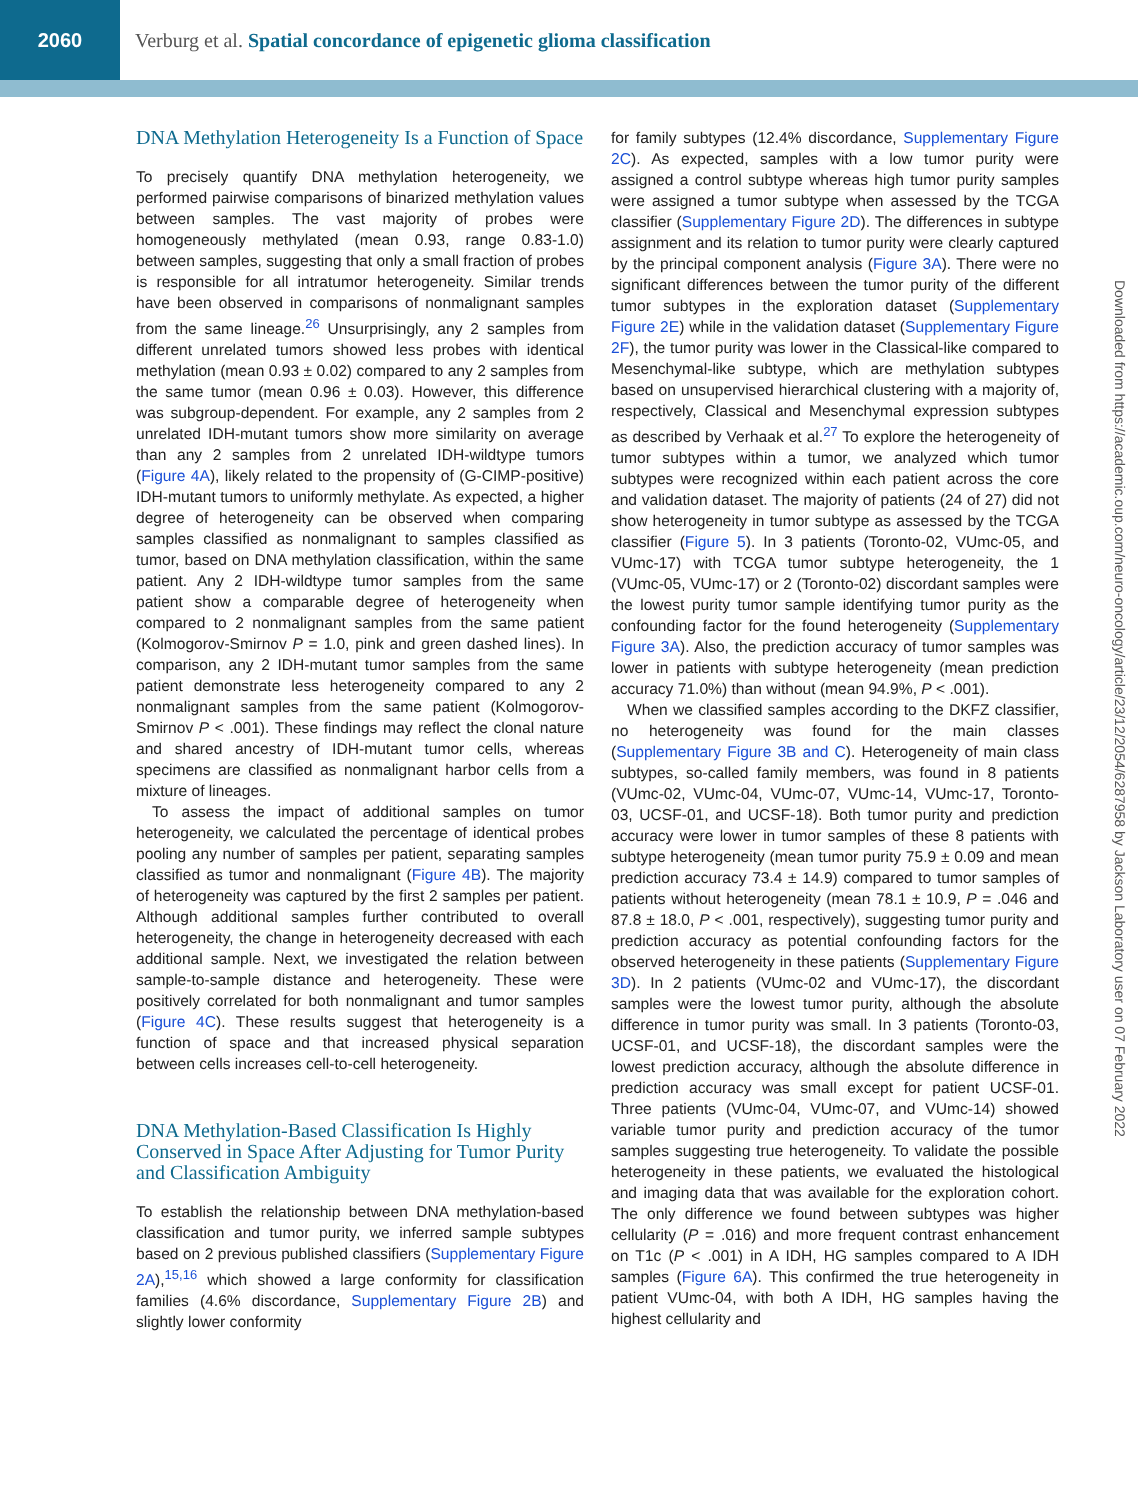2060
Verburg et al. Spatial concordance of epigenetic glioma classification
Downloaded from https://academic.oup.com/neuro-oncology/article/23/12/2054/6287958 by Jackson Laboratory user on 07 February 2022
DNA Methylation Heterogeneity Is a Function of Space
To precisely quantify DNA methylation heterogeneity, we performed pairwise comparisons of binarized methylation values between samples. The vast majority of probes were homogeneously methylated (mean 0.93, range 0.83-1.0) between samples, suggesting that only a small fraction of probes is responsible for all intratumor heterogeneity. Similar trends have been observed in comparisons of nonmalignant samples from the same lineage.<sup>26</sup> Unsurprisingly, any 2 samples from different unrelated tumors showed less probes with identical methylation (mean 0.93 ± 0.02) compared to any 2 samples from the same tumor (mean 0.96 ± 0.03). However, this difference was subgroup-dependent. For example, any 2 samples from 2 unrelated IDH-mutant tumors show more similarity on average than any 2 samples from 2 unrelated IDH-wildtype tumors (Figure 4A), likely related to the propensity of (G-CIMP-positive) IDH-mutant tumors to uniformly methylate. As expected, a higher degree of heterogeneity can be observed when comparing samples classified as nonmalignant to samples classified as tumor, based on DNA methylation classification, within the same patient. Any 2 IDH-wildtype tumor samples from the same patient show a comparable degree of heterogeneity when compared to 2 nonmalignant samples from the same patient (Kolmogorov-Smirnov P = 1.0, pink and green dashed lines). In comparison, any 2 IDH-mutant tumor samples from the same patient demonstrate less heterogeneity compared to any 2 nonmalignant samples from the same patient (Kolmogorov-Smirnov P < .001). These findings may reflect the clonal nature and shared ancestry of IDH-mutant tumor cells, whereas specimens are classified as nonmalignant harbor cells from a mixture of lineages.
To assess the impact of additional samples on tumor heterogeneity, we calculated the percentage of identical probes pooling any number of samples per patient, separating samples classified as tumor and nonmalignant (Figure 4B). The majority of heterogeneity was captured by the first 2 samples per patient. Although additional samples further contributed to overall heterogeneity, the change in heterogeneity decreased with each additional sample. Next, we investigated the relation between sample-to-sample distance and heterogeneity. These were positively correlated for both nonmalignant and tumor samples (Figure 4C). These results suggest that heterogeneity is a function of space and that increased physical separation between cells increases cell-to-cell heterogeneity.
DNA Methylation-Based Classification Is Highly Conserved in Space After Adjusting for Tumor Purity and Classification Ambiguity
To establish the relationship between DNA methylation-based classification and tumor purity, we inferred sample subtypes based on 2 previous published classifiers (Supplementary Figure 2A),<sup>15,16</sup> which showed a large conformity for classification families (4.6% discordance, Supplementary Figure 2B) and slightly lower conformity
for family subtypes (12.4% discordance, Supplementary Figure 2C). As expected, samples with a low tumor purity were assigned a control subtype whereas high tumor purity samples were assigned a tumor subtype when assessed by the TCGA classifier (Supplementary Figure 2D). The differences in subtype assignment and its relation to tumor purity were clearly captured by the principal component analysis (Figure 3A). There were no significant differences between the tumor purity of the different tumor subtypes in the exploration dataset (Supplementary Figure 2E) while in the validation dataset (Supplementary Figure 2F), the tumor purity was lower in the Classical-like compared to Mesenchymal-like subtype, which are methylation subtypes based on unsupervised hierarchical clustering with a majority of, respectively, Classical and Mesenchymal expression subtypes as described by Verhaak et al.<sup>27</sup> To explore the heterogeneity of tumor subtypes within a tumor, we analyzed which tumor subtypes were recognized within each patient across the core and validation dataset. The majority of patients (24 of 27) did not show heterogeneity in tumor subtype as assessed by the TCGA classifier (Figure 5). In 3 patients (Toronto-02, VUmc-05, and VUmc-17) with TCGA tumor subtype heterogeneity, the 1 (VUmc-05, VUmc-17) or 2 (Toronto-02) discordant samples were the lowest purity tumor sample identifying tumor purity as the confounding factor for the found heterogeneity (Supplementary Figure 3A). Also, the prediction accuracy of tumor samples was lower in patients with subtype heterogeneity (mean prediction accuracy 71.0%) than without (mean 94.9%, P < .001).
When we classified samples according to the DKFZ classifier, no heterogeneity was found for the main classes (Supplementary Figure 3B and C). Heterogeneity of main class subtypes, so-called family members, was found in 8 patients (VUmc-02, VUmc-04, VUmc-07, VUmc-14, VUmc-17, Toronto-03, UCSF-01, and UCSF-18). Both tumor purity and prediction accuracy were lower in tumor samples of these 8 patients with subtype heterogeneity (mean tumor purity 75.9 ± 0.09 and mean prediction accuracy 73.4 ± 14.9) compared to tumor samples of patients without heterogeneity (mean 78.1 ± 10.9, P = .046 and 87.8 ± 18.0, P < .001, respectively), suggesting tumor purity and prediction accuracy as potential confounding factors for the observed heterogeneity in these patients (Supplementary Figure 3D). In 2 patients (VUmc-02 and VUmc-17), the discordant samples were the lowest tumor purity, although the absolute difference in tumor purity was small. In 3 patients (Toronto-03, UCSF-01, and UCSF-18), the discordant samples were the lowest prediction accuracy, although the absolute difference in prediction accuracy was small except for patient UCSF-01. Three patients (VUmc-04, VUmc-07, and VUmc-14) showed variable tumor purity and prediction accuracy of the tumor samples suggesting true heterogeneity. To validate the possible heterogeneity in these patients, we evaluated the histological and imaging data that was available for the exploration cohort. The only difference we found between subtypes was higher cellularity (P = .016) and more frequent contrast enhancement on T1c (P < .001) in A IDH, HG samples compared to A IDH samples (Figure 6A). This confirmed the true heterogeneity in patient VUmc-04, with both A IDH, HG samples having the highest cellularity and